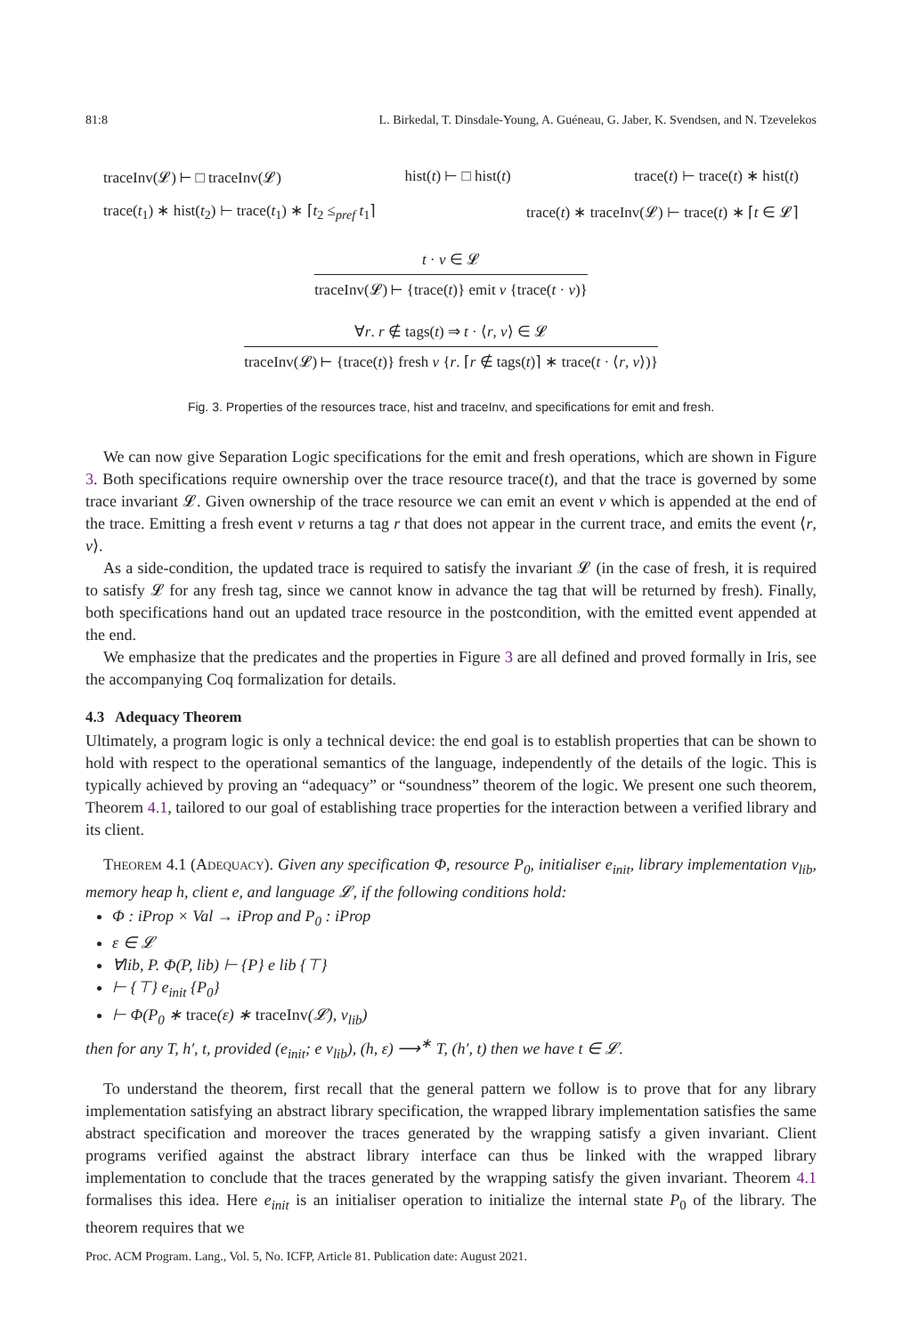81:8 L. Birkedal, T. Dinsdale-Young, A. Guéneau, G. Jaber, K. Svendsen, and N. Tzevelekos
traceInv(𝓛) ⊢ □ traceInv(𝓛) hist(t) ⊢ □ hist(t) trace(t) ⊢ trace(t) ∗ hist(t)
trace(t<sub>1</sub>) ∗ hist(t<sub>2</sub>) ⊢ trace(t<sub>1</sub>) ∗ ⌈t<sub>2</sub> ≤<sub>pref</sub> t<sub>1</sub>⌉ trace(t) ∗ traceInv(𝓛) ⊢ trace(t) ∗ ⌈t ∈ 𝓛⌉
t · v ∈ 𝓛
traceInv(𝓛) ⊢ {trace(t)} emit v {trace(t · v)}
∀r. r ∉ tags(t) ⇒ t · ⟨r, v⟩ ∈ 𝓛
traceInv(𝓛) ⊢ {trace(t)} fresh v {r. ⌈r ∉ tags(t)⌉ ∗ trace(t · ⟨r, v⟩)}
Fig. 3. Properties of the resources trace, hist and traceInv, and specifications for emit and fresh.
We can now give Separation Logic specifications for the emit and fresh operations, which are shown in Figure 3. Both specifications require ownership over the trace resource trace(t), and that the trace is governed by some trace invariant 𝓛. Given ownership of the trace resource we can emit an event v which is appended at the end of the trace. Emitting a fresh event v returns a tag r that does not appear in the current trace, and emits the event ⟨r, v⟩.
As a side-condition, the updated trace is required to satisfy the invariant 𝓛 (in the case of fresh, it is required to satisfy 𝓛 for any fresh tag, since we cannot know in advance the tag that will be returned by fresh). Finally, both specifications hand out an updated trace resource in the postcondition, with the emitted event appended at the end.
We emphasize that the predicates and the properties in Figure 3 are all defined and proved formally in Iris, see the accompanying Coq formalization for details.
4.3 Adequacy Theorem
Ultimately, a program logic is only a technical device: the end goal is to establish properties that can be shown to hold with respect to the operational semantics of the language, independently of the details of the logic. This is typically achieved by proving an “adequacy” or “soundness” theorem of the logic. We present one such theorem, Theorem 4.1, tailored to our goal of establishing trace properties for the interaction between a verified library and its client.
Theorem 4.1 (Adequacy). Given any specification Φ, resource P<sub>0</sub>, initialiser e<sub>init</sub>, library implementation v<sub>lib</sub>, memory heap h, client e, and language 𝓛, if the following conditions hold:
Φ : iProp × Val → iProp and P<sub>0</sub> : iProp
ε ∈ 𝓛
∀lib, P. Φ(P, lib) ⊢ {P} e lib {⊤}
⊢ {⊤} e<sub>init</sub> {P<sub>0</sub>}
⊢ Φ(P<sub>0</sub> ∗ trace(ε) ∗ traceInv(𝓛), v<sub>lib</sub>)
then for any T, h′, t, provided (e<sub>init</sub>; e v<sub>lib</sub>), (h, ε) ⟶<sup>∗</sup> T, (h′, t) then we have t ∈ 𝓛.
To understand the theorem, first recall that the general pattern we follow is to prove that for any library implementation satisfying an abstract library specification, the wrapped library implementation satisfies the same abstract specification and moreover the traces generated by the wrapping satisfy a given invariant. Client programs verified against the abstract library interface can thus be linked with the wrapped library implementation to conclude that the traces generated by the wrapping satisfy the given invariant. Theorem 4.1 formalises this idea. Here e<sub>init</sub> is an initialiser operation to initialize the internal state P<sub>0</sub> of the library. The theorem requires that we
Proc. ACM Program. Lang., Vol. 5, No. ICFP, Article 81. Publication date: August 2021.